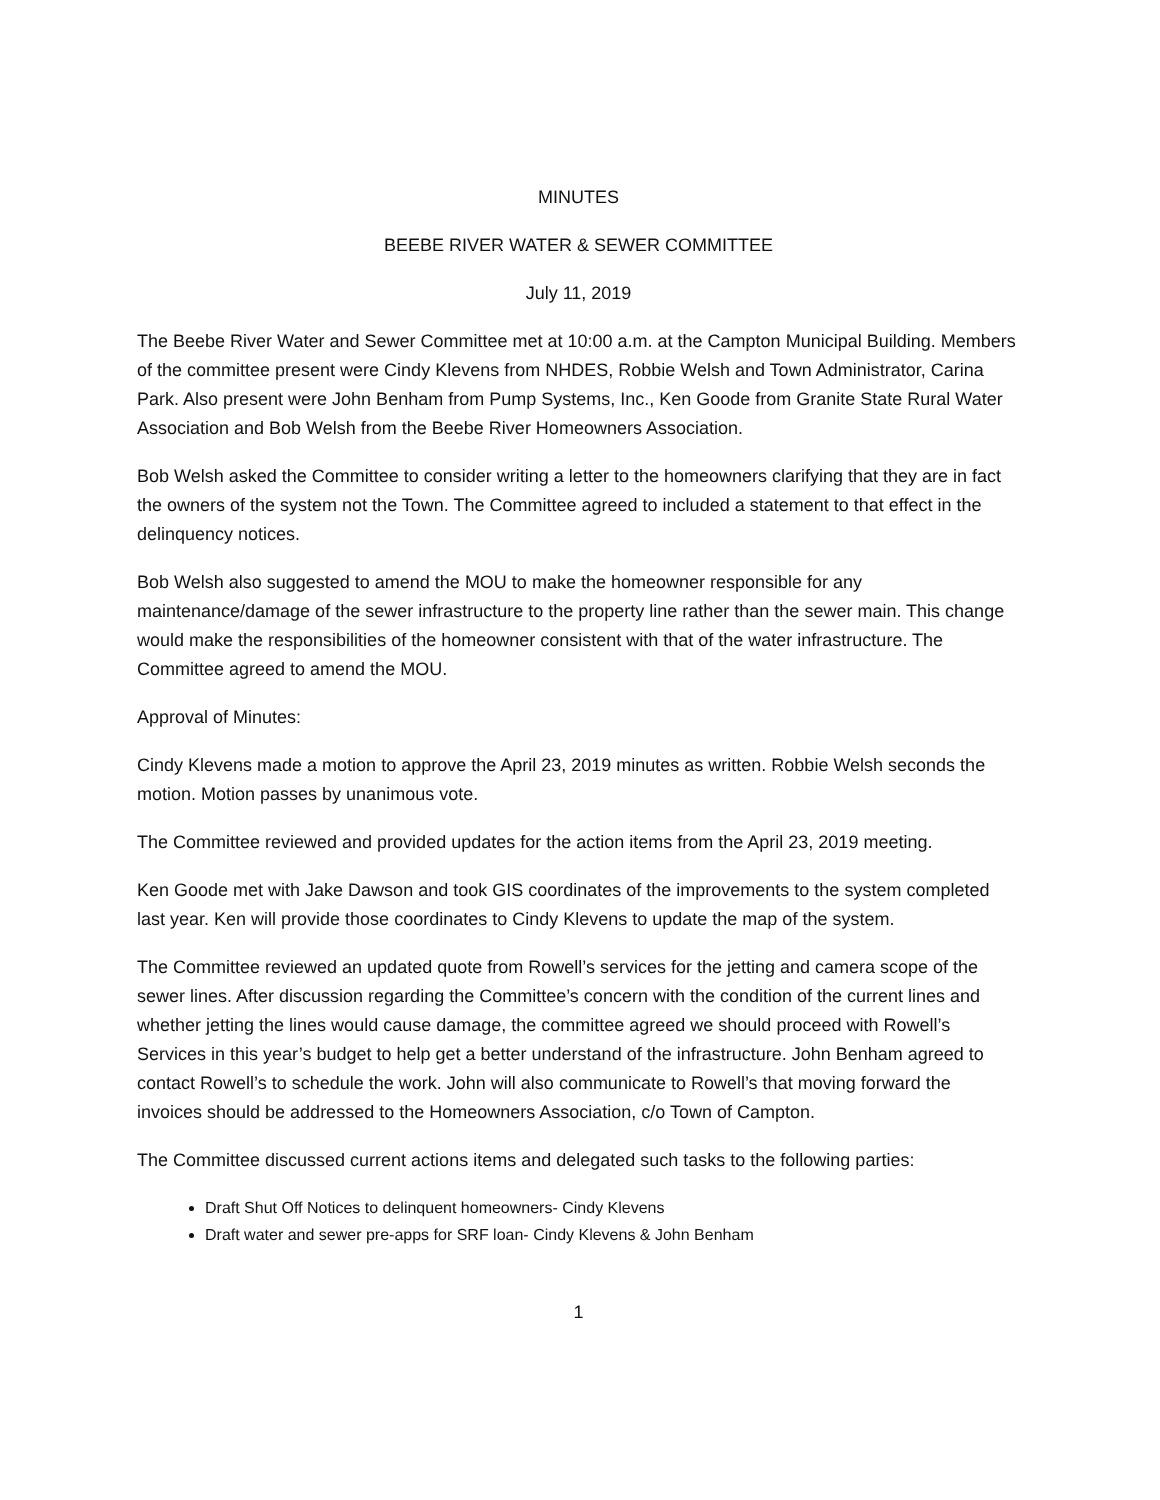MINUTES
BEEBE RIVER WATER & SEWER COMMITTEE
July 11, 2019
The Beebe River Water and Sewer Committee met at 10:00 a.m. at the Campton Municipal Building. Members of the committee present were Cindy Klevens from NHDES, Robbie Welsh and Town Administrator, Carina Park. Also present were John Benham from Pump Systems, Inc., Ken Goode from Granite State Rural Water Association and Bob Welsh from the Beebe River Homeowners Association.
Bob Welsh asked the Committee to consider writing a letter to the homeowners clarifying that they are in fact the owners of the system not the Town. The Committee agreed to included a statement to that effect in the delinquency notices.
Bob Welsh also suggested to amend the MOU to make the homeowner responsible for any maintenance/damage of the sewer infrastructure to the property line rather than the sewer main. This change would make the responsibilities of the homeowner consistent with that of the water infrastructure. The Committee agreed to amend the MOU.
Approval of Minutes:
Cindy Klevens made a motion to approve the April 23, 2019 minutes as written. Robbie Welsh seconds the motion. Motion passes by unanimous vote.
The Committee reviewed and provided updates for the action items from the April 23, 2019 meeting.
Ken Goode met with Jake Dawson and took GIS coordinates of the improvements to the system completed last year. Ken will provide those coordinates to Cindy Klevens to update the map of the system.
The Committee reviewed an updated quote from Rowell’s services for the jetting and camera scope of the sewer lines. After discussion regarding the Committee’s concern with the condition of the current lines and whether jetting the lines would cause damage, the committee agreed we should proceed with Rowell’s Services in this year’s budget to help get a better understand of the infrastructure. John Benham agreed to contact Rowell’s to schedule the work. John will also communicate to Rowell’s that moving forward the invoices should be addressed to the Homeowners Association, c/o Town of Campton.
The Committee discussed current actions items and delegated such tasks to the following parties:
Draft Shut Off Notices to delinquent homeowners- Cindy Klevens
Draft water and sewer pre-apps for SRF loan- Cindy Klevens & John Benham
1